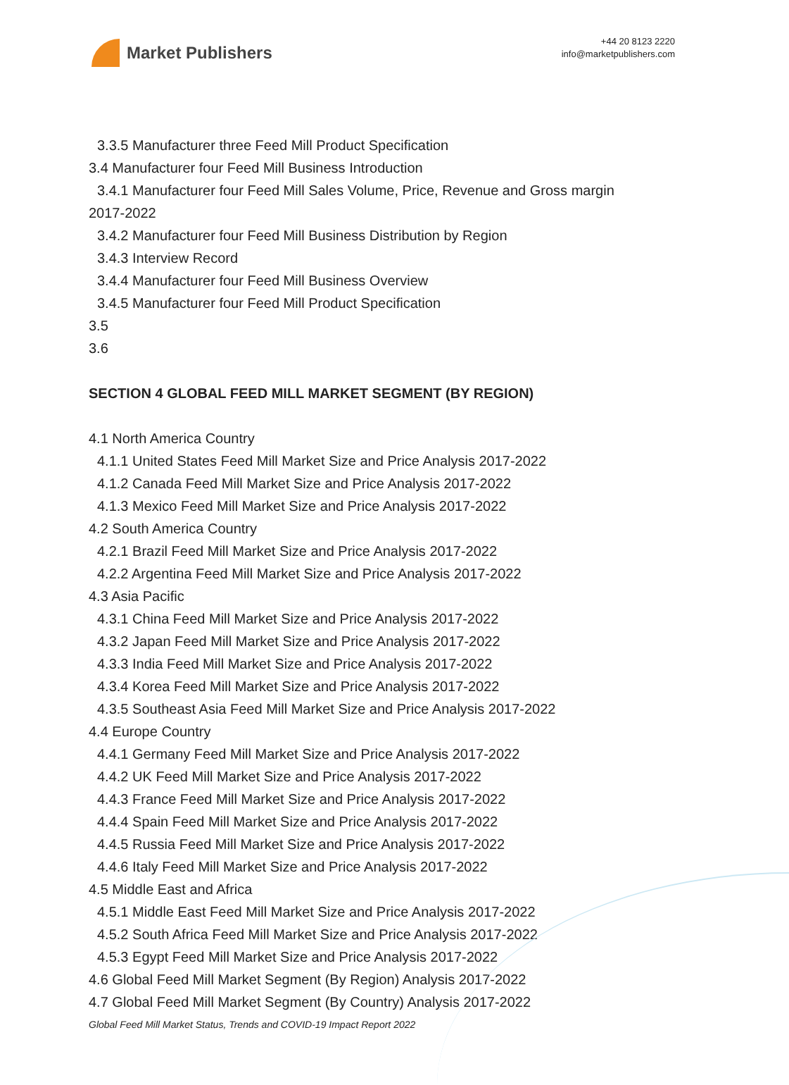Market Publishers
+44 20 8123 2220
info@marketpublishers.com
3.3.5 Manufacturer three Feed Mill Product Specification
3.4 Manufacturer four Feed Mill Business Introduction
3.4.1 Manufacturer four Feed Mill Sales Volume, Price, Revenue and Gross margin
2017-2022
3.4.2 Manufacturer four Feed Mill Business Distribution by Region
3.4.3 Interview Record
3.4.4 Manufacturer four Feed Mill Business Overview
3.4.5 Manufacturer four Feed Mill Product Specification
3.5
3.6
SECTION 4 GLOBAL FEED MILL MARKET SEGMENT (BY REGION)
4.1 North America Country
4.1.1 United States Feed Mill Market Size and Price Analysis 2017-2022
4.1.2 Canada Feed Mill Market Size and Price Analysis 2017-2022
4.1.3 Mexico Feed Mill Market Size and Price Analysis 2017-2022
4.2 South America Country
4.2.1 Brazil Feed Mill Market Size and Price Analysis 2017-2022
4.2.2 Argentina Feed Mill Market Size and Price Analysis 2017-2022
4.3 Asia Pacific
4.3.1 China Feed Mill Market Size and Price Analysis 2017-2022
4.3.2 Japan Feed Mill Market Size and Price Analysis 2017-2022
4.3.3 India Feed Mill Market Size and Price Analysis 2017-2022
4.3.4 Korea Feed Mill Market Size and Price Analysis 2017-2022
4.3.5 Southeast Asia Feed Mill Market Size and Price Analysis 2017-2022
4.4 Europe Country
4.4.1 Germany Feed Mill Market Size and Price Analysis 2017-2022
4.4.2 UK Feed Mill Market Size and Price Analysis 2017-2022
4.4.3 France Feed Mill Market Size and Price Analysis 2017-2022
4.4.4 Spain Feed Mill Market Size and Price Analysis 2017-2022
4.4.5 Russia Feed Mill Market Size and Price Analysis 2017-2022
4.4.6 Italy Feed Mill Market Size and Price Analysis 2017-2022
4.5 Middle East and Africa
4.5.1 Middle East Feed Mill Market Size and Price Analysis 2017-2022
4.5.2 South Africa Feed Mill Market Size and Price Analysis 2017-2022
4.5.3 Egypt Feed Mill Market Size and Price Analysis 2017-2022
4.6 Global Feed Mill Market Segment (By Region) Analysis 2017-2022
4.7 Global Feed Mill Market Segment (By Country) Analysis 2017-2022
Global Feed Mill Market Status, Trends and COVID-19 Impact Report 2022